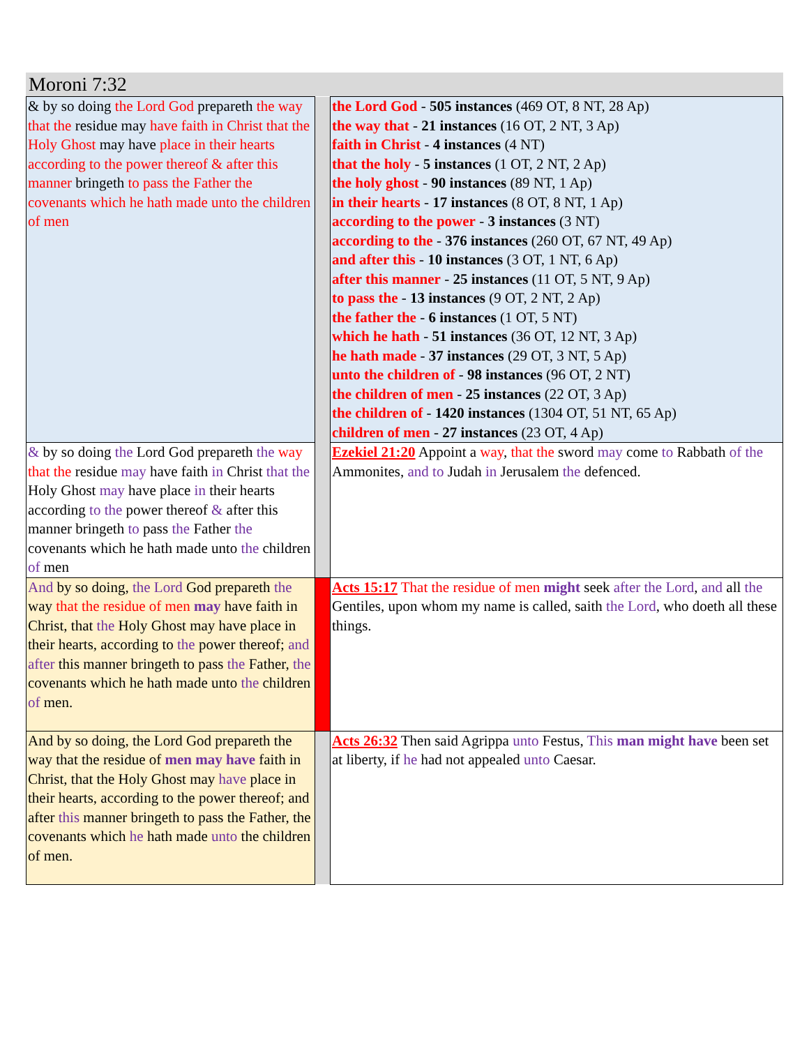Moroni 7:32
| & by so doing the Lord God prepareth the way that the residue may have faith in Christ that the Holy Ghost may have place in their hearts according to the power thereof & after this manner bringeth to pass the Father the covenants which he hath made unto the children of men | | the Lord God - 505 instances (469 OT, 8 NT, 28 Ap) the way that - 21 instances (16 OT, 2 NT, 3 Ap) faith in Christ - 4 instances (4 NT) that the holy - 5 instances (1 OT, 2 NT, 2 Ap) the holy ghost - 90 instances (89 NT, 1 Ap) in their hearts - 17 instances (8 OT, 8 NT, 1 Ap) according to the power - 3 instances (3 NT) according to the - 376 instances (260 OT, 67 NT, 49 Ap) and after this - 10 instances (3 OT, 1 NT, 6 Ap) after this manner - 25 instances (11 OT, 5 NT, 9 Ap) to pass the - 13 instances (9 OT, 2 NT, 2 Ap) the father the - 6 instances (1 OT, 5 NT) which he hath - 51 instances (36 OT, 12 NT, 3 Ap) he hath made - 37 instances (29 OT, 3 NT, 5 Ap) unto the children of - 98 instances (96 OT, 2 NT) the children of men - 25 instances (22 OT, 3 Ap) the children of - 1420 instances (1304 OT, 51 NT, 65 Ap) children of men - 27 instances (23 OT, 4 Ap) |
| & by so doing the Lord God prepareth the way that the residue may have faith in Christ that the Holy Ghost may have place in their hearts according to the power thereof & after this manner bringeth to pass the Father the covenants which he hath made unto the children of men | | Ezekiel 21:20 Appoint a way , that the sword may come to Rabbath of the Ammonites, and to Judah in Jerusalem the defenced. |
| And by so doing, the Lord God prepareth the way that the residue of men may have faith in Christ, that the Holy Ghost may have place in their hearts, according to the power thereof; and after this manner bringeth to pass the Father, the covenants which he hath made unto the children of men. | | Acts 15:17 That the residue of men might seek after the Lord , and all the Gentiles, upon whom my name is called, saith the Lord , who doeth all these things. |
| And by so doing, the Lord God prepareth the way that the residue of men may have faith in Christ, that the Holy Ghost may have place in their hearts, according to the power thereof; and after this manner bringeth to pass the Father, the covenants which he hath made unto the children of men. | | Acts 26:32 Then said Agrippa unto Festus, This man might have been set at liberty, if he had not appealed unto Caesar. |